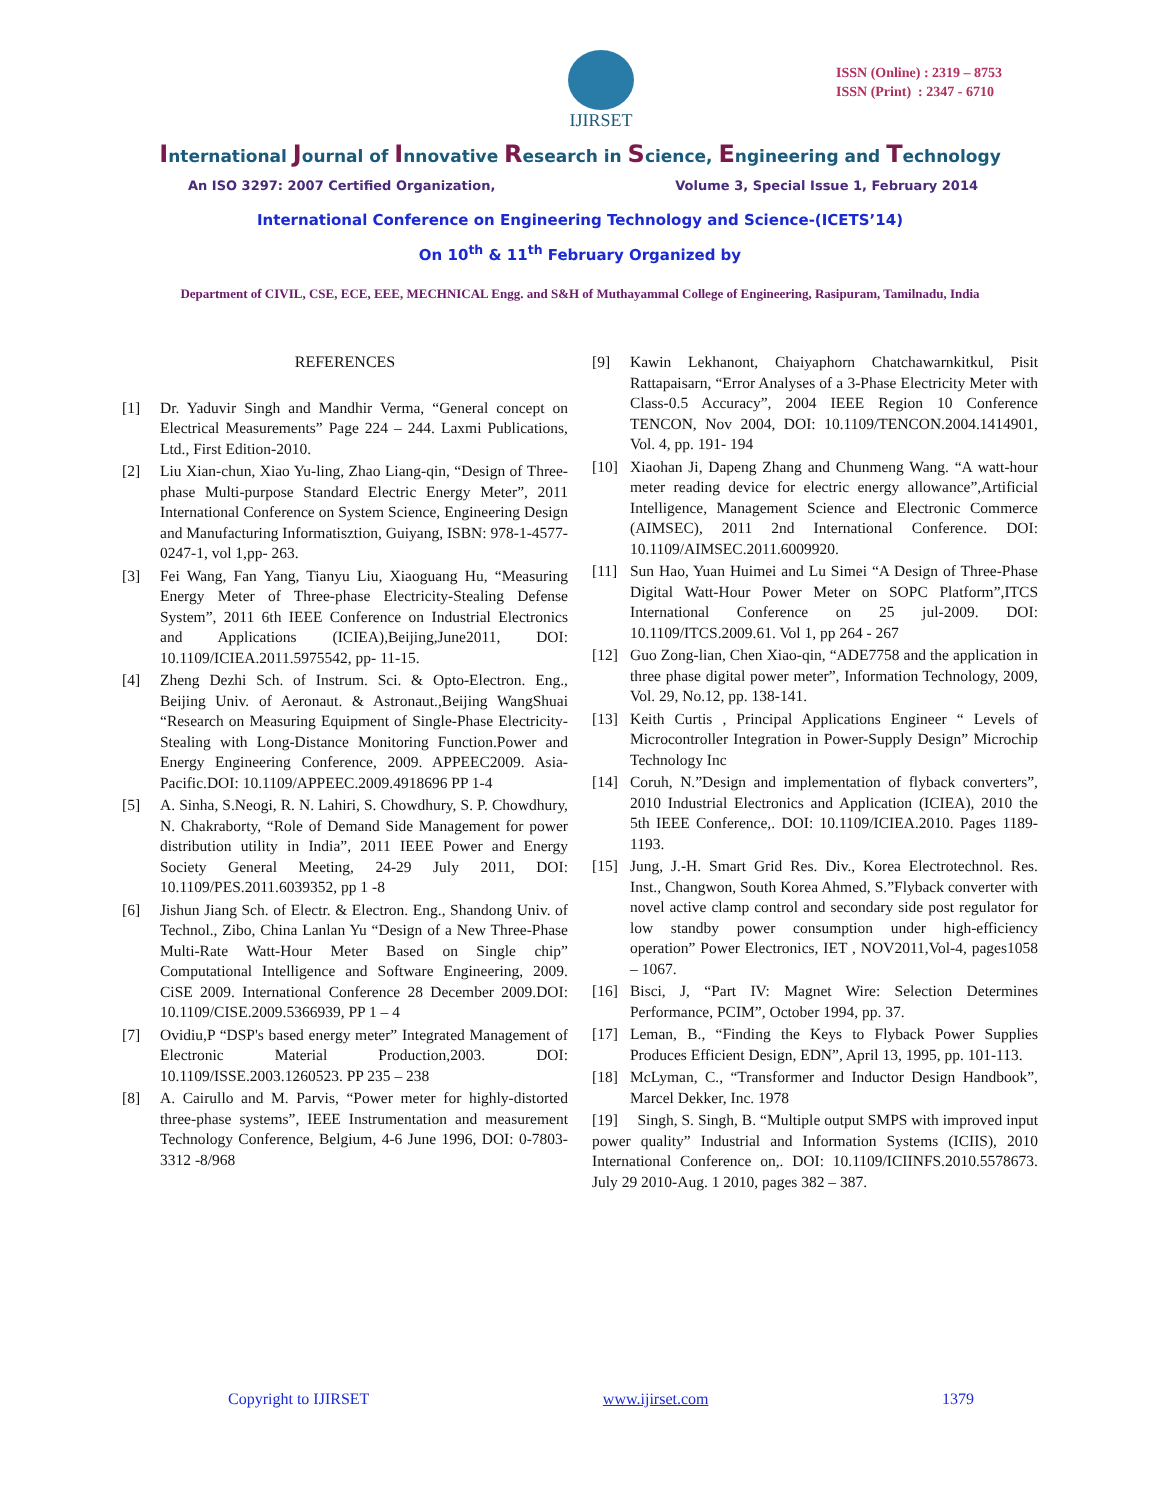IJIRSET
ISSN (Online) : 2319 – 8753
ISSN (Print) : 2347 - 6710
International Journal of Innovative Research in Science, Engineering and Technology
An ISO 3297: 2007 Certified Organization, Volume 3, Special Issue 1, February 2014
International Conference on Engineering Technology and Science-(ICETS’14)
On 10<sup>th</sup> & 11<sup>th</sup> February Organized by
Department of CIVIL, CSE, ECE, EEE, MECHNICAL Engg. and S&H of Muthayammal College of Engineering, Rasipuram, Tamilnadu, India
REFERENCES
[1] Dr. Yaduvir Singh and Mandhir Verma, “General concept on Electrical Measurements” Page 224 – 244. Laxmi Publications, Ltd., First Edition-2010.
[2] Liu Xian-chun, Xiao Yu-ling, Zhao Liang-qin, “Design of Three-phase Multi-purpose Standard Electric Energy Meter”, 2011 International Conference on System Science, Engineering Design and Manufacturing Informatisztion, Guiyang, ISBN: 978-1-4577-0247-1, vol 1,pp- 263.
[3] Fei Wang, Fan Yang, Tianyu Liu, Xiaoguang Hu, “Measuring Energy Meter of Three-phase Electricity-Stealing Defense System”, 2011 6th IEEE Conference on Industrial Electronics and Applications (ICIEA),Beijing,June2011, DOI: 10.1109/ICIEA.2011.5975542, pp- 11-15.
[4] Zheng Dezhi Sch. of Instrum. Sci. & Opto-Electron. Eng., Beijing Univ. of Aeronaut. & Astronaut.,Beijing WangShuai “Research on Measuring Equipment of Single-Phase Electricity-Stealing with Long-Distance Monitoring Function.Power and Energy Engineering Conference, 2009. APPEEC2009. Asia-Pacific.DOI: 10.1109/APPEEC.2009.4918696 PP 1-4
[5] A. Sinha, S.Neogi, R. N. Lahiri, S. Chowdhury, S. P. Chowdhury, N. Chakraborty, “Role of Demand Side Management for power distribution utility in India”, 2011 IEEE Power and Energy Society General Meeting, 24-29 July 2011, DOI: 10.1109/PES.2011.6039352, pp 1 -8
[6] Jishun Jiang Sch. of Electr. & Electron. Eng., Shandong Univ. of Technol., Zibo, China Lanlan Yu “Design of a New Three-Phase Multi-Rate Watt-Hour Meter Based on Single chip” Computational Intelligence and Software Engineering, 2009. CiSE 2009. International Conference 28 December 2009.DOI: 10.1109/CISE.2009.5366939, PP 1 – 4
[7] Ovidiu,P “DSP's based energy meter” Integrated Management of Electronic Material Production,2003. DOI: 10.1109/ISSE.2003.1260523. PP 235 – 238
[8] A. Cairullo and M. Parvis, “Power meter for highly-distorted three-phase systems”, IEEE Instrumentation and measurement Technology Conference, Belgium, 4-6 June 1996, DOI: 0-7803-3312 -8/968
[9] Kawin Lekhanont, Chaiyaphorn Chatchawarnkitkul, Pisit Rattapaisarn, “Error Analyses of a 3-Phase Electricity Meter with Class-0.5 Accuracy”, 2004 IEEE Region 10 Conference TENCON, Nov 2004, DOI: 10.1109/TENCON.2004.1414901, Vol. 4, pp. 191- 194
[10] Xiaohan Ji, Dapeng Zhang and Chunmeng Wang. “A watt-hour meter reading device for electric energy allowance”,Artificial Intelligence, Management Science and Electronic Commerce (AIMSEC), 2011 2nd International Conference. DOI: 10.1109/AIMSEC.2011.6009920.
[11] Sun Hao, Yuan Huimei and Lu Simei “A Design of Three-Phase Digital Watt-Hour Power Meter on SOPC Platform”,ITCS International Conference on 25 jul-2009. DOI: 10.1109/ITCS.2009.61. Vol 1, pp 264 - 267
[12] Guo Zong-lian, Chen Xiao-qin, “ADE7758 and the application in three phase digital power meter”, Information Technology, 2009, Vol. 29, No.12, pp. 138-141.
[13] Keith Curtis , Principal Applications Engineer “ Levels of Microcontroller Integration in Power-Supply Design” Microchip Technology Inc
[14] Coruh, N.”Design and implementation of flyback converters”, 2010 Industrial Electronics and Application (ICIEA), 2010 the 5th IEEE Conference,. DOI: 10.1109/ICIEA.2010. Pages 1189-1193.
[15] Jung, J.-H. Smart Grid Res. Div., Korea Electrotechnol. Res. Inst., Changwon, South Korea Ahmed, S.”Flyback converter with novel active clamp control and secondary side post regulator for low standby power consumption under high-efficiency operation” Power Electronics, IET , NOV2011,Vol-4, pages1058 – 1067.
[16] Bisci, J, “Part IV: Magnet Wire: Selection Determines Performance, PCIM”, October 1994, pp. 37.
[17] Leman, B., “Finding the Keys to Flyback Power Supplies Produces Efficient Design, EDN”, April 13, 1995, pp. 101-113.
[18] McLyman, C., “Transformer and Inductor Design Handbook”, Marcel Dekker, Inc. 1978
[19] Singh, S. Singh, B. “Multiple output SMPS with improved input power quality” Industrial and Information Systems (ICIIS), 2010 International Conference on,. DOI: 10.1109/ICIINFS.2010.5578673. July 29 2010-Aug. 1 2010, pages 382 – 387.
Copyright to IJIRSET www.ijirset.com 1379